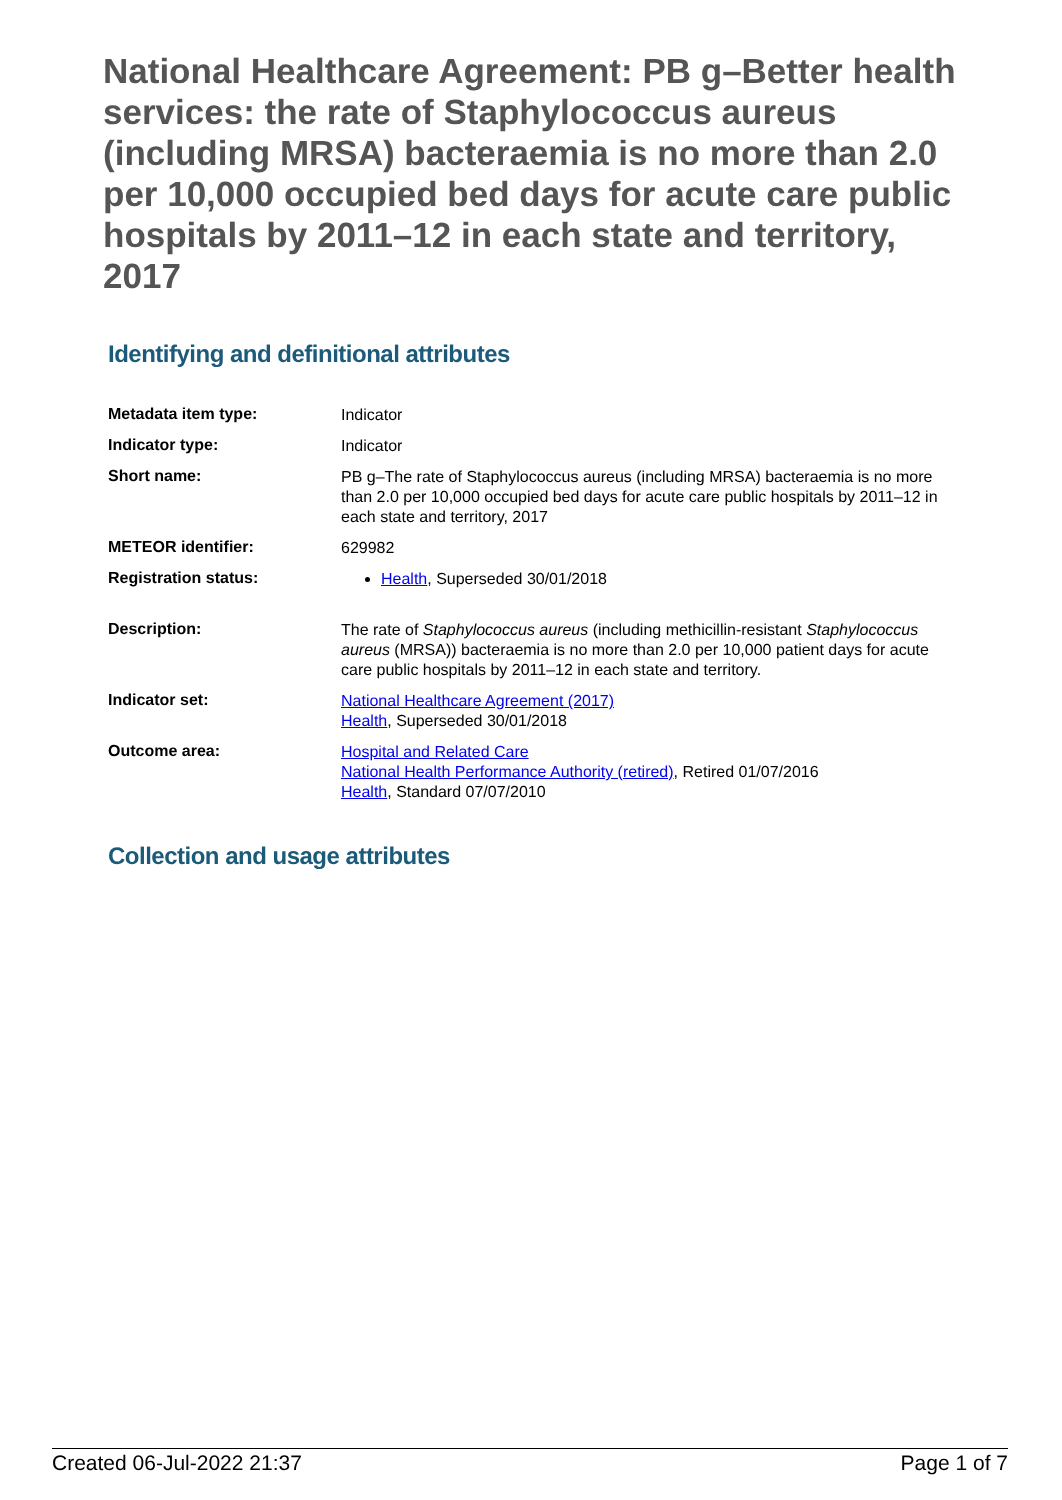National Healthcare Agreement: PB g–Better health services: the rate of Staphylococcus aureus (including MRSA) bacteraemia is no more than 2.0 per 10,000 occupied bed days for acute care public hospitals by 2011–12 in each state and territory, 2017
Identifying and definitional attributes
| Metadata item type: | Indicator |
| Indicator type: | Indicator |
| Short name: | PB g–The rate of Staphylococcus aureus (including MRSA) bacteraemia is no more than 2.0 per 10,000 occupied bed days for acute care public hospitals by 2011–12 in each state and territory, 2017 |
| METEOR identifier: | 629982 |
| Registration status: | Health , Superseded 30/01/2018 |
| Description: | The rate of Staphylococcus aureus (including methicillin-resistant Staphylococcus aureus (MRSA)) bacteraemia is no more than 2.0 per 10,000 patient days for acute care public hospitals by 2011–12 in each state and territory. |
| Indicator set: | National Healthcare Agreement (2017) Health , Superseded 30/01/2018 |
| Outcome area: | Hospital and Related Care National Health Performance Authority (retired) , Retired 01/07/2016 Health , Standard 07/07/2010 |
Collection and usage attributes
Created 06-Jul-2022 21:37 Page 1 of 7